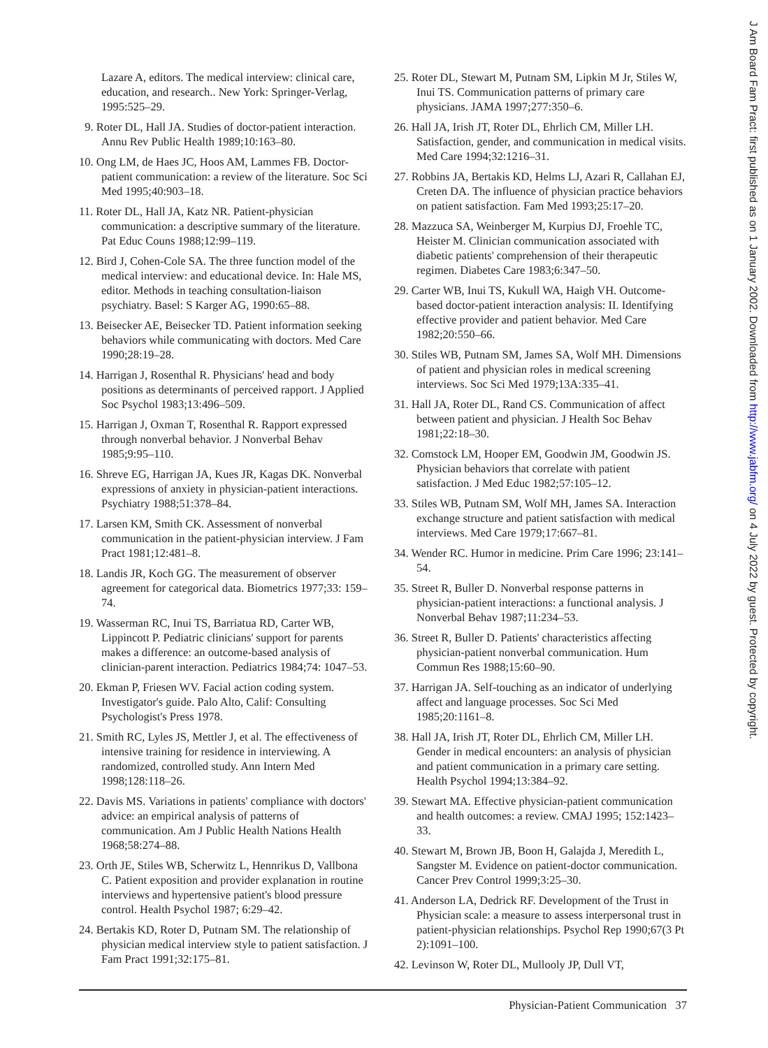Lazare A, editors. The medical interview: clinical care, education, and research.. New York: Springer-Verlag, 1995:525–29.
9. Roter DL, Hall JA. Studies of doctor-patient interaction. Annu Rev Public Health 1989;10:163–80.
10. Ong LM, de Haes JC, Hoos AM, Lammes FB. Doctor-patient communication: a review of the literature. Soc Sci Med 1995;40:903–18.
11. Roter DL, Hall JA, Katz NR. Patient-physician communication: a descriptive summary of the literature. Pat Educ Couns 1988;12:99–119.
12. Bird J, Cohen-Cole SA. The three function model of the medical interview: and educational device. In: Hale MS, editor. Methods in teaching consultation-liaison psychiatry. Basel: S Karger AG, 1990:65–88.
13. Beisecker AE, Beisecker TD. Patient information seeking behaviors while communicating with doctors. Med Care 1990;28:19–28.
14. Harrigan J, Rosenthal R. Physicians' head and body positions as determinants of perceived rapport. J Applied Soc Psychol 1983;13:496–509.
15. Harrigan J, Oxman T, Rosenthal R. Rapport expressed through nonverbal behavior. J Nonverbal Behav 1985;9:95–110.
16. Shreve EG, Harrigan JA, Kues JR, Kagas DK. Nonverbal expressions of anxiety in physician-patient interactions. Psychiatry 1988;51:378–84.
17. Larsen KM, Smith CK. Assessment of nonverbal communication in the patient-physician interview. J Fam Pract 1981;12:481–8.
18. Landis JR, Koch GG. The measurement of observer agreement for categorical data. Biometrics 1977;33: 159–74.
19. Wasserman RC, Inui TS, Barriatua RD, Carter WB, Lippincott P. Pediatric clinicians' support for parents makes a difference: an outcome-based analysis of clinician-parent interaction. Pediatrics 1984;74: 1047–53.
20. Ekman P, Friesen WV. Facial action coding system. Investigator's guide. Palo Alto, Calif: Consulting Psychologist's Press 1978.
21. Smith RC, Lyles JS, Mettler J, et al. The effectiveness of intensive training for residence in interviewing. A randomized, controlled study. Ann Intern Med 1998;128:118–26.
22. Davis MS. Variations in patients' compliance with doctors' advice: an empirical analysis of patterns of communication. Am J Public Health Nations Health 1968;58:274–88.
23. Orth JE, Stiles WB, Scherwitz L, Hennrikus D, Vallbona C. Patient exposition and provider explanation in routine interviews and hypertensive patient's blood pressure control. Health Psychol 1987; 6:29–42.
24. Bertakis KD, Roter D, Putnam SM. The relationship of physician medical interview style to patient satisfaction. J Fam Pract 1991;32:175–81.
25. Roter DL, Stewart M, Putnam SM, Lipkin M Jr, Stiles W, Inui TS. Communication patterns of primary care physicians. JAMA 1997;277:350–6.
26. Hall JA, Irish JT, Roter DL, Ehrlich CM, Miller LH. Satisfaction, gender, and communication in medical visits. Med Care 1994;32:1216–31.
27. Robbins JA, Bertakis KD, Helms LJ, Azari R, Callahan EJ, Creten DA. The influence of physician practice behaviors on patient satisfaction. Fam Med 1993;25:17–20.
28. Mazzuca SA, Weinberger M, Kurpius DJ, Froehle TC, Heister M. Clinician communication associated with diabetic patients' comprehension of their therapeutic regimen. Diabetes Care 1983;6:347–50.
29. Carter WB, Inui TS, Kukull WA, Haigh VH. Outcome-based doctor-patient interaction analysis: II. Identifying effective provider and patient behavior. Med Care 1982;20:550–66.
30. Stiles WB, Putnam SM, James SA, Wolf MH. Dimensions of patient and physician roles in medical screening interviews. Soc Sci Med 1979;13A:335–41.
31. Hall JA, Roter DL, Rand CS. Communication of affect between patient and physician. J Health Soc Behav 1981;22:18–30.
32. Comstock LM, Hooper EM, Goodwin JM, Goodwin JS. Physician behaviors that correlate with patient satisfaction. J Med Educ 1982;57:105–12.
33. Stiles WB, Putnam SM, Wolf MH, James SA. Interaction exchange structure and patient satisfaction with medical interviews. Med Care 1979;17:667–81.
34. Wender RC. Humor in medicine. Prim Care 1996; 23:141–54.
35. Street R, Buller D. Nonverbal response patterns in physician-patient interactions: a functional analysis. J Nonverbal Behav 1987;11:234–53.
36. Street R, Buller D. Patients' characteristics affecting physician-patient nonverbal communication. Hum Commun Res 1988;15:60–90.
37. Harrigan JA. Self-touching as an indicator of underlying affect and language processes. Soc Sci Med 1985;20:1161–8.
38. Hall JA, Irish JT, Roter DL, Ehrlich CM, Miller LH. Gender in medical encounters: an analysis of physician and patient communication in a primary care setting. Health Psychol 1994;13:384–92.
39. Stewart MA. Effective physician-patient communication and health outcomes: a review. CMAJ 1995; 152:1423–33.
40. Stewart M, Brown JB, Boon H, Galajda J, Meredith L, Sangster M. Evidence on patient-doctor communication. Cancer Prev Control 1999;3:25–30.
41. Anderson LA, Dedrick RF. Development of the Trust in Physician scale: a measure to assess interpersonal trust in patient-physician relationships. Psychol Rep 1990;67(3 Pt 2):1091–100.
42. Levinson W, Roter DL, Mullooly JP, Dull VT,
J Am Board Fam Pract: first published as on 1 January 2002. Downloaded from http://www.jabfm.org/ on 4 July 2022 by guest. Protected by copyright.
Physician-Patient Communication 37